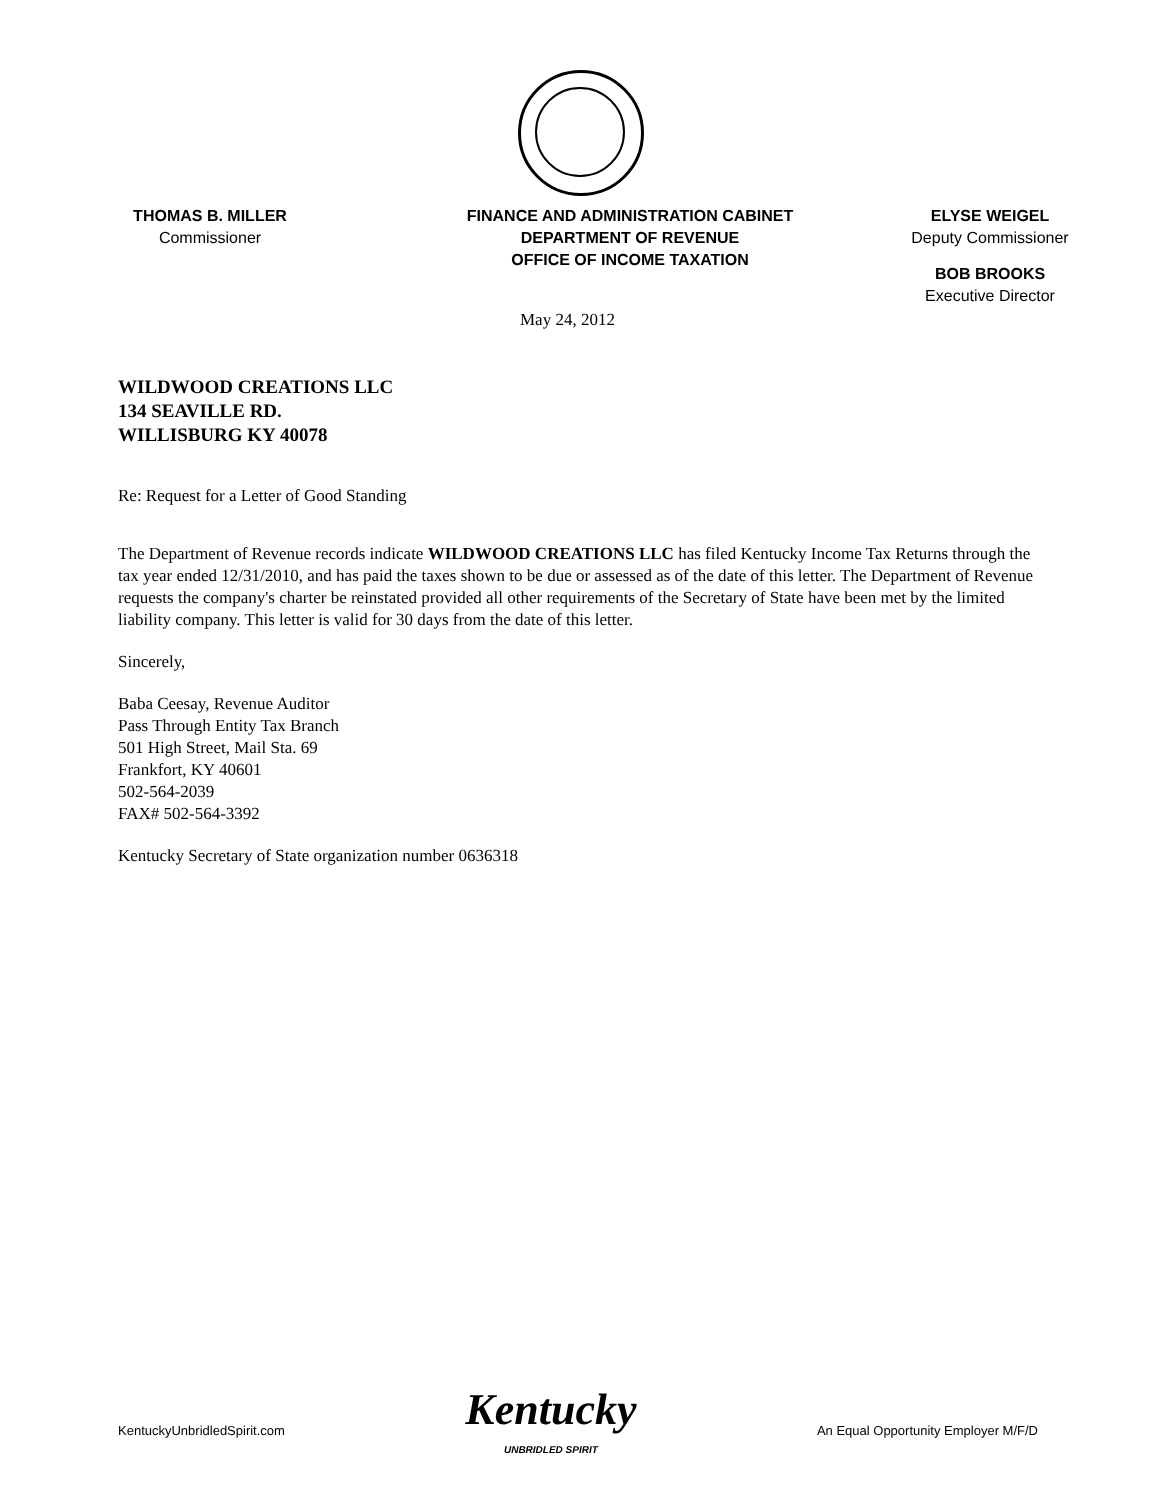THOMAS B. MILLER
Commissioner
FINANCE AND ADMINISTRATION CABINET
DEPARTMENT OF REVENUE
OFFICE OF INCOME TAXATION
ELYSE WEIGEL
Deputy Commissioner
BOB BROOKS
Executive Director
May 24, 2012
WILDWOOD CREATIONS LLC
134 SEAVILLE RD.
WILLISBURG KY 40078
Re: Request for a Letter of Good Standing
The Department of Revenue records indicate WILDWOOD CREATIONS LLC has filed Kentucky Income Tax Returns through the tax year ended 12/31/2010, and has paid the taxes shown to be due or assessed as of the date of this letter. The Department of Revenue requests the company's charter be reinstated provided all other requirements of the Secretary of State have been met by the limited liability company. This letter is valid for 30 days from the date of this letter.
Sincerely,
Baba Ceesay, Revenue Auditor
Pass Through Entity Tax Branch
501 High Street, Mail Sta. 69
Frankfort, KY 40601
502-564-2039
FAX# 502-564-3392
Kentucky Secretary of State organization number 0636318
KentuckyUnbridledSpirit.com
Kentucky
UNBRIDLED SPIRIT
An Equal Opportunity Employer M/F/D